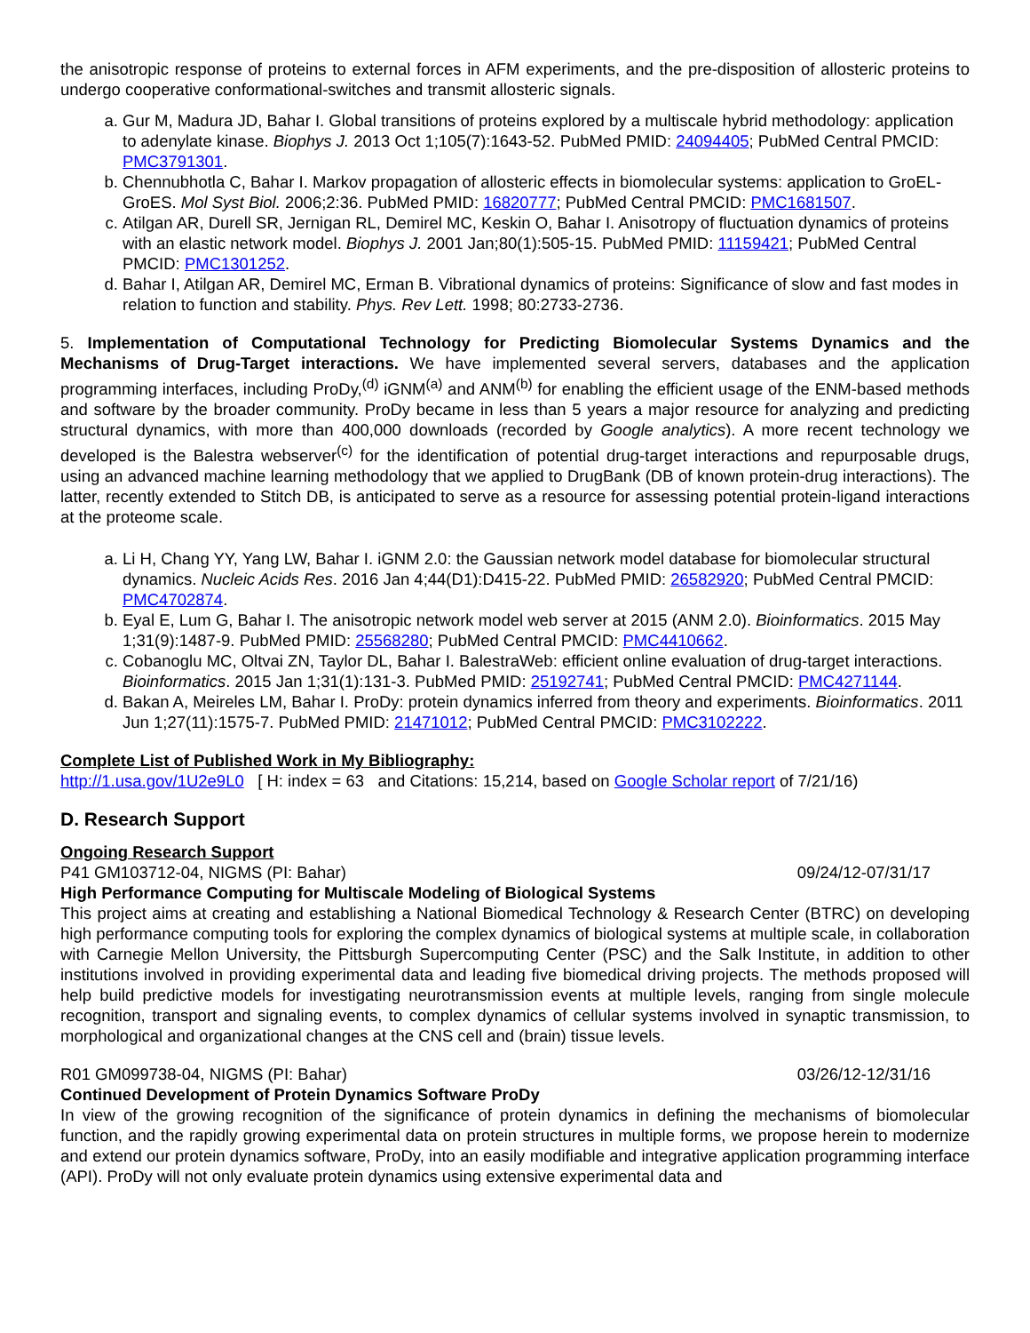the anisotropic response of proteins to external forces in AFM experiments, and the pre-disposition of allosteric proteins to undergo cooperative conformational-switches and transmit allosteric signals.
a. Gur M, Madura JD, Bahar I. Global transitions of proteins explored by a multiscale hybrid methodology: application to adenylate kinase. Biophys J. 2013 Oct 1;105(7):1643-52. PubMed PMID: 24094405; PubMed Central PMCID: PMC3791301.
b. Chennubhotla C, Bahar I. Markov propagation of allosteric effects in biomolecular systems: application to GroEL-GroES. Mol Syst Biol. 2006;2:36. PubMed PMID: 16820777; PubMed Central PMCID: PMC1681507.
c. Atilgan AR, Durell SR, Jernigan RL, Demirel MC, Keskin O, Bahar I. Anisotropy of fluctuation dynamics of proteins with an elastic network model. Biophys J. 2001 Jan;80(1):505-15. PubMed PMID: 11159421; PubMed Central PMCID: PMC1301252.
d. Bahar I, Atilgan AR, Demirel MC, Erman B. Vibrational dynamics of proteins: Significance of slow and fast modes in relation to function and stability. Phys. Rev Lett. 1998; 80:2733-2736.
5. Implementation of Computational Technology for Predicting Biomolecular Systems Dynamics and the Mechanisms of Drug-Target interactions. We have implemented several servers, databases and the application programming interfaces, including ProDy,<sup>(d)</sup> iGNM<sup>(a)</sup> and ANM<sup>(b)</sup> for enabling the efficient usage of the ENM-based methods and software by the broader community. ProDy became in less than 5 years a major resource for analyzing and predicting structural dynamics, with more than 400,000 downloads (recorded by Google analytics). A more recent technology we developed is the Balestra webserver<sup>(c)</sup> for the identification of potential drug-target interactions and repurposable drugs, using an advanced machine learning methodology that we applied to DrugBank (DB of known protein-drug interactions). The latter, recently extended to Stitch DB, is anticipated to serve as a resource for assessing potential protein-ligand interactions at the proteome scale.
a. Li H, Chang YY, Yang LW, Bahar I. iGNM 2.0: the Gaussian network model database for biomolecular structural dynamics. Nucleic Acids Res. 2016 Jan 4;44(D1):D415-22. PubMed PMID: 26582920; PubMed Central PMCID: PMC4702874.
b. Eyal E, Lum G, Bahar I. The anisotropic network model web server at 2015 (ANM 2.0). Bioinformatics. 2015 May 1;31(9):1487-9. PubMed PMID: 25568280; PubMed Central PMCID: PMC4410662.
c. Cobanoglu MC, Oltvai ZN, Taylor DL, Bahar I. BalestraWeb: efficient online evaluation of drug-target interactions. Bioinformatics. 2015 Jan 1;31(1):131-3. PubMed PMID: 25192741; PubMed Central PMCID: PMC4271144.
d. Bakan A, Meireles LM, Bahar I. ProDy: protein dynamics inferred from theory and experiments. Bioinformatics. 2011 Jun 1;27(11):1575-7. PubMed PMID: 21471012; PubMed Central PMCID: PMC3102222.
Complete List of Published Work in My Bibliography:
http://1.usa.gov/1U2e9L0 [ H: index = 63 and Citations: 15,214, based on Google Scholar report of 7/21/16)
D. Research Support
Ongoing Research Support
P41 GM103712-04, NIGMS (PI: Bahar) 09/24/12-07/31/17
High Performance Computing for Multiscale Modeling of Biological Systems
This project aims at creating and establishing a National Biomedical Technology & Research Center (BTRC) on developing high performance computing tools for exploring the complex dynamics of biological systems at multiple scale, in collaboration with Carnegie Mellon University, the Pittsburgh Supercomputing Center (PSC) and the Salk Institute, in addition to other institutions involved in providing experimental data and leading five biomedical driving projects. The methods proposed will help build predictive models for investigating neurotransmission events at multiple levels, ranging from single molecule recognition, transport and signaling events, to complex dynamics of cellular systems involved in synaptic transmission, to morphological and organizational changes at the CNS cell and (brain) tissue levels.
R01 GM099738-04, NIGMS (PI: Bahar) 03/26/12-12/31/16
Continued Development of Protein Dynamics Software ProDy
In view of the growing recognition of the significance of protein dynamics in defining the mechanisms of biomolecular function, and the rapidly growing experimental data on protein structures in multiple forms, we propose herein to modernize and extend our protein dynamics software, ProDy, into an easily modifiable and integrative application programming interface (API). ProDy will not only evaluate protein dynamics using extensive experimental data and